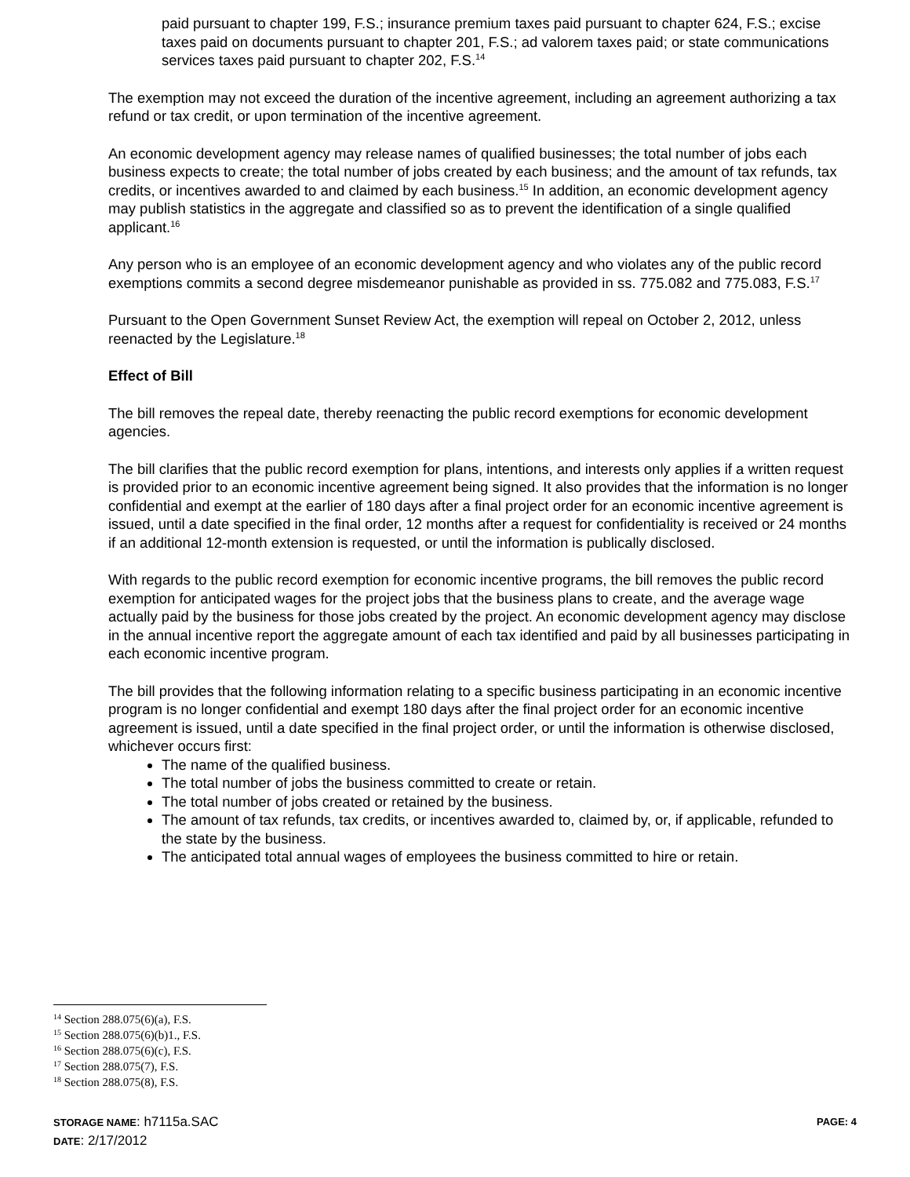paid pursuant to chapter 199, F.S.; insurance premium taxes paid pursuant to chapter 624, F.S.; excise taxes paid on documents pursuant to chapter 201, F.S.; ad valorem taxes paid; or state communications services taxes paid pursuant to chapter 202, F.S.<sup>14</sup>
The exemption may not exceed the duration of the incentive agreement, including an agreement authorizing a tax refund or tax credit, or upon termination of the incentive agreement.
An economic development agency may release names of qualified businesses; the total number of jobs each business expects to create; the total number of jobs created by each business; and the amount of tax refunds, tax credits, or incentives awarded to and claimed by each business.<sup>15</sup> In addition, an economic development agency may publish statistics in the aggregate and classified so as to prevent the identification of a single qualified applicant.<sup>16</sup>
Any person who is an employee of an economic development agency and who violates any of the public record exemptions commits a second degree misdemeanor punishable as provided in ss. 775.082 and 775.083, F.S.<sup>17</sup>
Pursuant to the Open Government Sunset Review Act, the exemption will repeal on October 2, 2012, unless reenacted by the Legislature.<sup>18</sup>
Effect of Bill
The bill removes the repeal date, thereby reenacting the public record exemptions for economic development agencies.
The bill clarifies that the public record exemption for plans, intentions, and interests only applies if a written request is provided prior to an economic incentive agreement being signed. It also provides that the information is no longer confidential and exempt at the earlier of 180 days after a final project order for an economic incentive agreement is issued, until a date specified in the final order, 12 months after a request for confidentiality is received or 24 months if an additional 12-month extension is requested, or until the information is publically disclosed.
With regards to the public record exemption for economic incentive programs, the bill removes the public record exemption for anticipated wages for the project jobs that the business plans to create, and the average wage actually paid by the business for those jobs created by the project. An economic development agency may disclose in the annual incentive report the aggregate amount of each tax identified and paid by all businesses participating in each economic incentive program.
The bill provides that the following information relating to a specific business participating in an economic incentive program is no longer confidential and exempt 180 days after the final project order for an economic incentive agreement is issued, until a date specified in the final project order, or until the information is otherwise disclosed, whichever occurs first:
The name of the qualified business.
The total number of jobs the business committed to create or retain.
The total number of jobs created or retained by the business.
The amount of tax refunds, tax credits, or incentives awarded to, claimed by, or, if applicable, refunded to the state by the business.
The anticipated total annual wages of employees the business committed to hire or retain.
<sup>14</sup> Section 288.075(6)(a), F.S.
<sup>15</sup> Section 288.075(6)(b)1., F.S.
<sup>16</sup> Section 288.075(6)(c), F.S.
<sup>17</sup> Section 288.075(7), F.S.
<sup>18</sup> Section 288.075(8), F.S.
STORAGE NAME: h7115a.SAC PAGE: 4
DATE: 2/17/2012